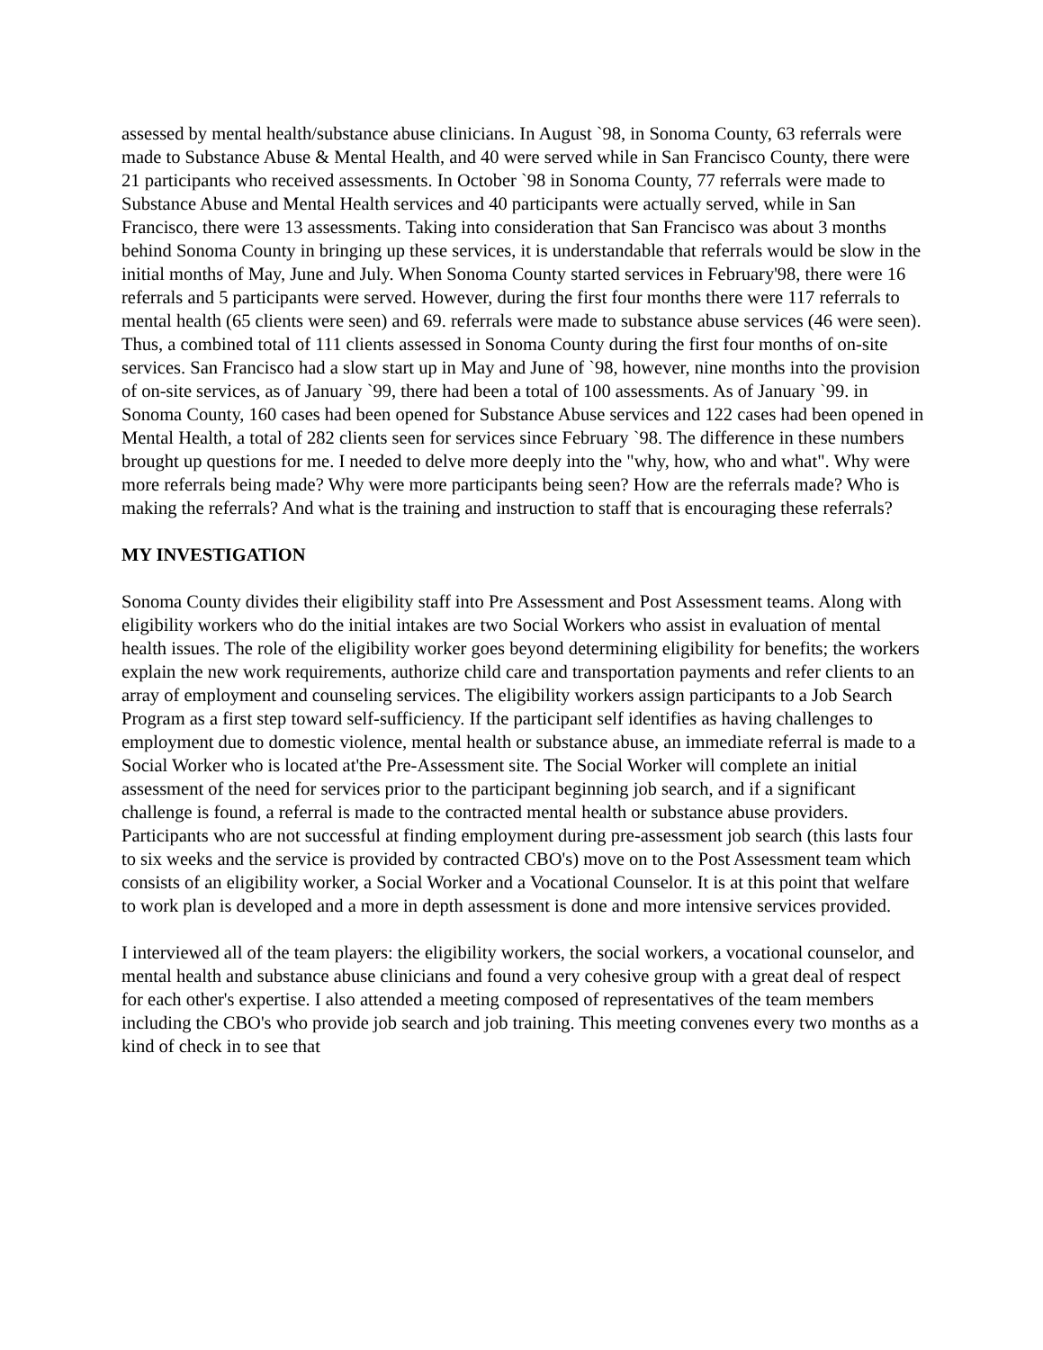assessed by mental health/substance abuse clinicians. In August `98, in Sonoma County, 63 referrals were made to Substance Abuse & Mental Health, and 40 were served while in San Francisco County, there were 21 participants who received assessments. In October `98 in Sonoma County, 77 referrals were made to Substance Abuse and Mental Health services and 40 participants were actually served, while in San Francisco, there were 13 assessments. Taking into consideration that San Francisco was about 3 months behind Sonoma County in bringing up these services, it is understandable that referrals would be slow in the initial months of May, June and July. When Sonoma County started services in February'98, there were 16 referrals and 5 participants were served. However, during the first four months there were 117 referrals to mental health (65 clients were seen) and 69. referrals were made to substance abuse services (46 were seen). Thus, a combined total of 111 clients assessed in Sonoma County during the first four months of on-site services. San Francisco had a slow start up in May and June of `98, however, nine months into the provision of on-site services, as of January `99, there had been a total of 100 assessments. As of January `99. in Sonoma County, 160 cases had been opened for Substance Abuse services and 122 cases had been opened in Mental Health, a total of 282 clients seen for services since February `98. The difference in these numbers brought up questions for me. I needed to delve more deeply into the "why, how, who and what". Why were more referrals being made? Why were more participants being seen? How are the referrals made? Who is making the referrals? And what is the training and instruction to staff that is encouraging these referrals?
MY INVESTIGATION
Sonoma County divides their eligibility staff into Pre Assessment and Post Assessment teams. Along with eligibility workers who do the initial intakes are two Social Workers who assist in evaluation of mental health issues. The role of the eligibility worker goes beyond determining eligibility for benefits; the workers explain the new work requirements, authorize child care and transportation payments and refer clients to an array of employment and counseling services. The eligibility workers assign participants to a Job Search Program as a first step toward self-sufficiency. If the participant self identifies as having challenges to employment due to domestic violence, mental health or substance abuse, an immediate referral is made to a Social Worker who is located at'the Pre-Assessment site. The Social Worker will complete an initial assessment of the need for services prior to the participant beginning job search, and if a significant challenge is found, a referral is made to the contracted mental health or substance abuse providers. Participants who are not successful at finding employment during pre-assessment job search (this lasts four to six weeks and the service is provided by contracted CBO's) move on to the Post Assessment team which consists of an eligibility worker, a Social Worker and a Vocational Counselor. It is at this point that welfare to work plan is developed and a more in depth assessment is done and more intensive services provided.
I interviewed all of the team players: the eligibility workers, the social workers, a vocational counselor, and mental health and substance abuse clinicians and found a very cohesive group with a great deal of respect for each other's expertise. I also attended a meeting composed of representatives of the team members including the CBO's who provide job search and job training. This meeting convenes every two months as a kind of check in to see that